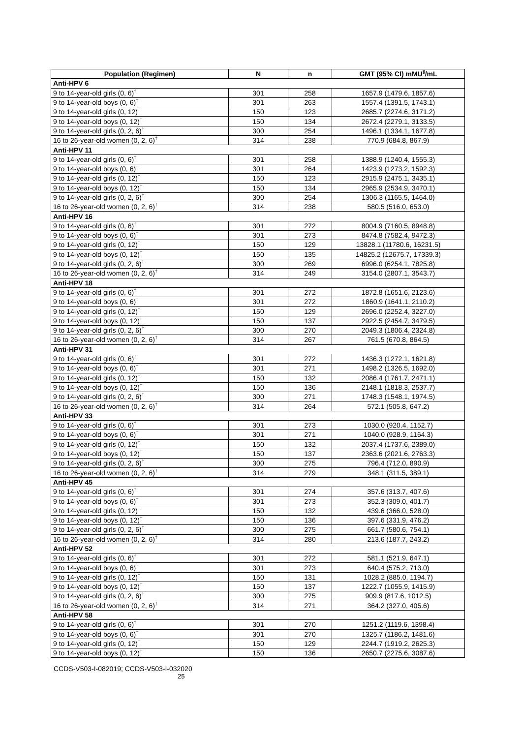| Population (Regimen) | N | n | GMT (95% CI) mMU<sup>§</sup>/mL |
| --- | --- | --- | --- |
| Anti-HPV 6 | | | |
| 9 to 14-year-old girls (0, 6)<sup>†</sup> | 301 | 258 | 1657.9 (1479.6, 1857.6) |
| 9 to 14-year-old boys (0, 6)<sup>†</sup> | 301 | 263 | 1557.4 (1391.5, 1743.1) |
| 9 to 14-year-old girls (0, 12)<sup>†</sup> | 150 | 123 | 2685.7 (2274.6, 3171.2) |
| 9 to 14-year-old boys (0, 12)<sup>†</sup> | 150 | 134 | 2672.4 (2279.1, 3133.5) |
| 9 to 14-year-old girls (0, 2, 6)<sup>†</sup> | 300 | 254 | 1496.1 (1334.1, 1677.8) |
| 16 to 26-year-old women (0, 2, 6)<sup>†</sup> | 314 | 238 | 770.9 (684.8, 867.9) |
| Anti-HPV 11 | | | |
| 9 to 14-year-old girls (0, 6)<sup>†</sup> | 301 | 258 | 1388.9 (1240.4, 1555.3) |
| 9 to 14-year-old boys (0, 6)<sup>†</sup> | 301 | 264 | 1423.9 (1273.2, 1592.3) |
| 9 to 14-year-old girls (0, 12)<sup>†</sup> | 150 | 123 | 2915.9 (2475.1, 3435.1) |
| 9 to 14-year-old boys (0, 12)<sup>†</sup> | 150 | 134 | 2965.9 (2534.9, 3470.1) |
| 9 to 14-year-old girls (0, 2, 6)<sup>†</sup> | 300 | 254 | 1306.3 (1165.5, 1464.0) |
| 16 to 26-year-old women (0, 2, 6)<sup>†</sup> | 314 | 238 | 580.5 (516.0, 653.0) |
| Anti-HPV 16 | | | |
| 9 to 14-year-old girls (0, 6)<sup>†</sup> | 301 | 272 | 8004.9 (7160.5, 8948.8) |
| 9 to 14-year-old boys (0, 6)<sup>†</sup> | 301 | 273 | 8474.8 (7582.4, 9472.3) |
| 9 to 14-year-old girls (0, 12)<sup>†</sup> | 150 | 129 | 13828.1 (11780.6, 16231.5) |
| 9 to 14-year-old boys (0, 12)<sup>†</sup> | 150 | 135 | 14825.2 (12675.7, 17339.3) |
| 9 to 14-year-old girls (0, 2, 6)<sup>†</sup> | 300 | 269 | 6996.0 (6254.1, 7825.8) |
| 16 to 26-year-old women (0, 2, 6)<sup>†</sup> | 314 | 249 | 3154.0 (2807.1, 3543.7) |
| Anti-HPV 18 | | | |
| 9 to 14-year-old girls (0, 6)<sup>†</sup> | 301 | 272 | 1872.8 (1651.6, 2123.6) |
| 9 to 14-year-old boys (0, 6)<sup>†</sup> | 301 | 272 | 1860.9 (1641.1, 2110.2) |
| 9 to 14-year-old girls (0, 12)<sup>†</sup> | 150 | 129 | 2696.0 (2252.4, 3227.0) |
| 9 to 14-year-old boys (0, 12)<sup>†</sup> | 150 | 137 | 2922.5 (2454.7, 3479.5) |
| 9 to 14-year-old girls (0, 2, 6)<sup>†</sup> | 300 | 270 | 2049.3 (1806.4, 2324.8) |
| 16 to 26-year-old women (0, 2, 6)<sup>†</sup> | 314 | 267 | 761.5 (670.8, 864.5) |
| Anti-HPV 31 | | | |
| 9 to 14-year-old girls (0, 6)<sup>†</sup> | 301 | 272 | 1436.3 (1272.1, 1621.8) |
| 9 to 14-year-old boys (0, 6)<sup>†</sup> | 301 | 271 | 1498.2 (1326.5, 1692.0) |
| 9 to 14-year-old girls (0, 12)<sup>†</sup> | 150 | 132 | 2086.4 (1761.7, 2471.1) |
| 9 to 14-year-old boys (0, 12)<sup>†</sup> | 150 | 136 | 2148.1 (1818.3, 2537.7) |
| 9 to 14-year-old girls (0, 2, 6)<sup>†</sup> | 300 | 271 | 1748.3 (1548.1, 1974.5) |
| 16 to 26-year-old women (0, 2, 6)<sup>†</sup> | 314 | 264 | 572.1 (505.8, 647.2) |
| Anti-HPV 33 | | | |
| 9 to 14-year-old girls (0, 6)<sup>†</sup> | 301 | 273 | 1030.0 (920.4, 1152.7) |
| 9 to 14-year-old boys (0, 6)<sup>†</sup> | 301 | 271 | 1040.0 (928.9, 1164.3) |
| 9 to 14-year-old girls (0, 12)<sup>†</sup> | 150 | 132 | 2037.4 (1737.6, 2389.0) |
| 9 to 14-year-old boys (0, 12)<sup>†</sup> | 150 | 137 | 2363.6 (2021.6, 2763.3) |
| 9 to 14-year-old girls (0, 2, 6)<sup>†</sup> | 300 | 275 | 796.4 (712.0, 890.9) |
| 16 to 26-year-old women (0, 2, 6)<sup>†</sup> | 314 | 279 | 348.1 (311.5, 389.1) |
| Anti-HPV 45 | | | |
| 9 to 14-year-old girls (0, 6)<sup>†</sup> | 301 | 274 | 357.6 (313.7, 407.6) |
| 9 to 14-year-old boys (0, 6)<sup>†</sup> | 301 | 273 | 352.3 (309.0, 401.7) |
| 9 to 14-year-old girls (0, 12)<sup>†</sup> | 150 | 132 | 439.6 (366.0, 528.0) |
| 9 to 14-year-old boys (0, 12)<sup>†</sup> | 150 | 136 | 397.6 (331.9, 476.2) |
| 9 to 14-year-old girls (0, 2, 6)<sup>†</sup> | 300 | 275 | 661.7 (580.6, 754.1) |
| 16 to 26-year-old women (0, 2, 6)<sup>†</sup> | 314 | 280 | 213.6 (187.7, 243.2) |
| Anti-HPV 52 | | | |
| 9 to 14-year-old girls (0, 6)<sup>†</sup> | 301 | 272 | 581.1 (521.9, 647.1) |
| 9 to 14-year-old boys (0, 6)<sup>†</sup> | 301 | 273 | 640.4 (575.2, 713.0) |
| 9 to 14-year-old girls (0, 12)<sup>†</sup> | 150 | 131 | 1028.2 (885.0, 1194.7) |
| 9 to 14-year-old boys (0, 12)<sup>†</sup> | 150 | 137 | 1222.7 (1055.9, 1415.9) |
| 9 to 14-year-old girls (0, 2, 6)<sup>†</sup> | 300 | 275 | 909.9 (817.6, 1012.5) |
| 16 to 26-year-old women (0, 2, 6)<sup>†</sup> | 314 | 271 | 364.2 (327.0, 405.6) |
| Anti-HPV 58 | | | |
| 9 to 14-year-old girls (0, 6)<sup>†</sup> | 301 | 270 | 1251.2 (1119.6, 1398.4) |
| 9 to 14-year-old boys (0, 6)<sup>†</sup> | 301 | 270 | 1325.7 (1186.2, 1481.6) |
| 9 to 14-year-old girls (0, 12)<sup>†</sup> | 150 | 129 | 2244.7 (1919.2, 2625.3) |
| 9 to 14-year-old boys (0, 12)<sup>†</sup> | 150 | 136 | 2650.7 (2275.6, 3087.6) |
CCDS-V503-I-082019; CCDS-V503-I-032020
25